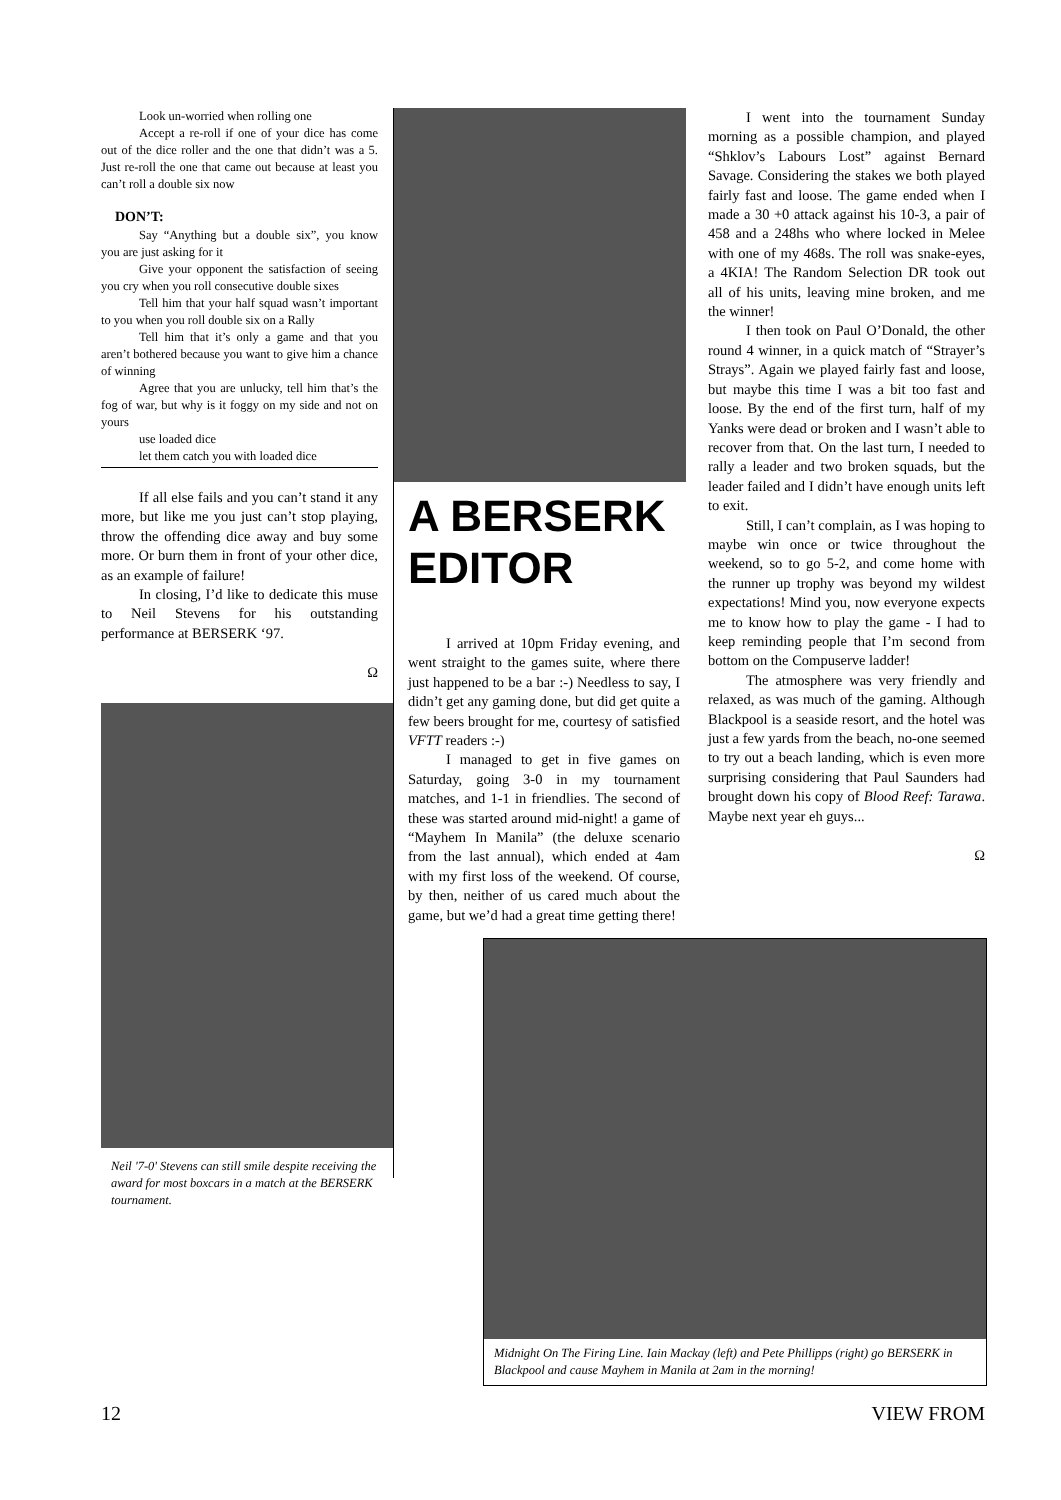Look un-worried when rolling one
Accept a re-roll if one of your dice has come out of the dice roller and the one that didn’t was a 5. Just re-roll the one that came out because at least you can’t roll a double six now
DON’T:
Say “Anything but a double six”, you know you are just asking for it
Give your opponent the satisfaction of seeing you cry when you roll consecutive double sixes
Tell him that your half squad wasn’t important to you when you roll double six on a Rally
Tell him that it’s only a game and that you aren’t bothered because you want to give him a chance of winning
Agree that you are unlucky, tell him that’s the fog of war, but why is it foggy on my side and not on yours
use loaded dice
let them catch you with loaded dice
If all else fails and you can’t stand it any more, but like me you just can’t stop playing, throw the offending dice away and buy some more. Or burn them in front of your other dice, as an example of failure!
In closing, I’d like to dedicate this muse to Neil Stevens for his outstanding performance at BERSERK ‘97.
Ω
Neil '7-0' Stevens can still smile despite receiving the award for most boxcars in a match at the BERSERK tournament.
A BERSERK EDITOR
I arrived at 10pm Friday evening, and went straight to the games suite, where there just happened to be a bar :-) Needless to say, I didn’t get any gaming done, but did get quite a few beers brought for me, courtesy of satisfied VFTT readers :-)
I managed to get in five games on Saturday, going 3-0 in my tournament matches, and 1-1 in friendlies. The second of these was started around mid-night! a game of “Mayhem In Manila” (the deluxe scenario from the last annual), which ended at 4am with my first loss of the weekend. Of course, by then, neither of us cared much about the game, but we’d had a great time getting there!
I went into the tournament Sunday morning as a possible champion, and played “Shklov’s Labours Lost” against Bernard Savage. Considering the stakes we both played fairly fast and loose. The game ended when I made a 30 +0 attack against his 10-3, a pair of 458 and a 248hs who where locked in Melee with one of my 468s. The roll was snake-eyes, a 4KIA! The Random Selection DR took out all of his units, leaving mine broken, and me the winner!
I then took on Paul O’Donald, the other round 4 winner, in a quick match of “Strayer’s Strays”. Again we played fairly fast and loose, but maybe this time I was a bit too fast and loose. By the end of the first turn, half of my Yanks were dead or broken and I wasn’t able to recover from that. On the last turn, I needed to rally a leader and two broken squads, but the leader failed and I didn’t have enough units left to exit.
Still, I can’t complain, as I was hoping to maybe win once or twice throughout the weekend, so to go 5-2, and come home with the runner up trophy was beyond my wildest expectations! Mind you, now everyone expects me to know how to play the game - I had to keep reminding people that I’m second from bottom on the Compuserve ladder!
The atmosphere was very friendly and relaxed, as was much of the gaming. Although Blackpool is a seaside resort, and the hotel was just a few yards from the beach, no-one seemed to try out a beach landing, which is even more surprising considering that Paul Saunders had brought down his copy of Blood Reef: Tarawa. Maybe next year eh guys...
Ω
Midnight On The Firing Line. Iain Mackay (left) and Pete Phillipps (right) go BERSERK in Blackpool and cause Mayhem in Manila at 2am in the morning!
12 VIEW FROM